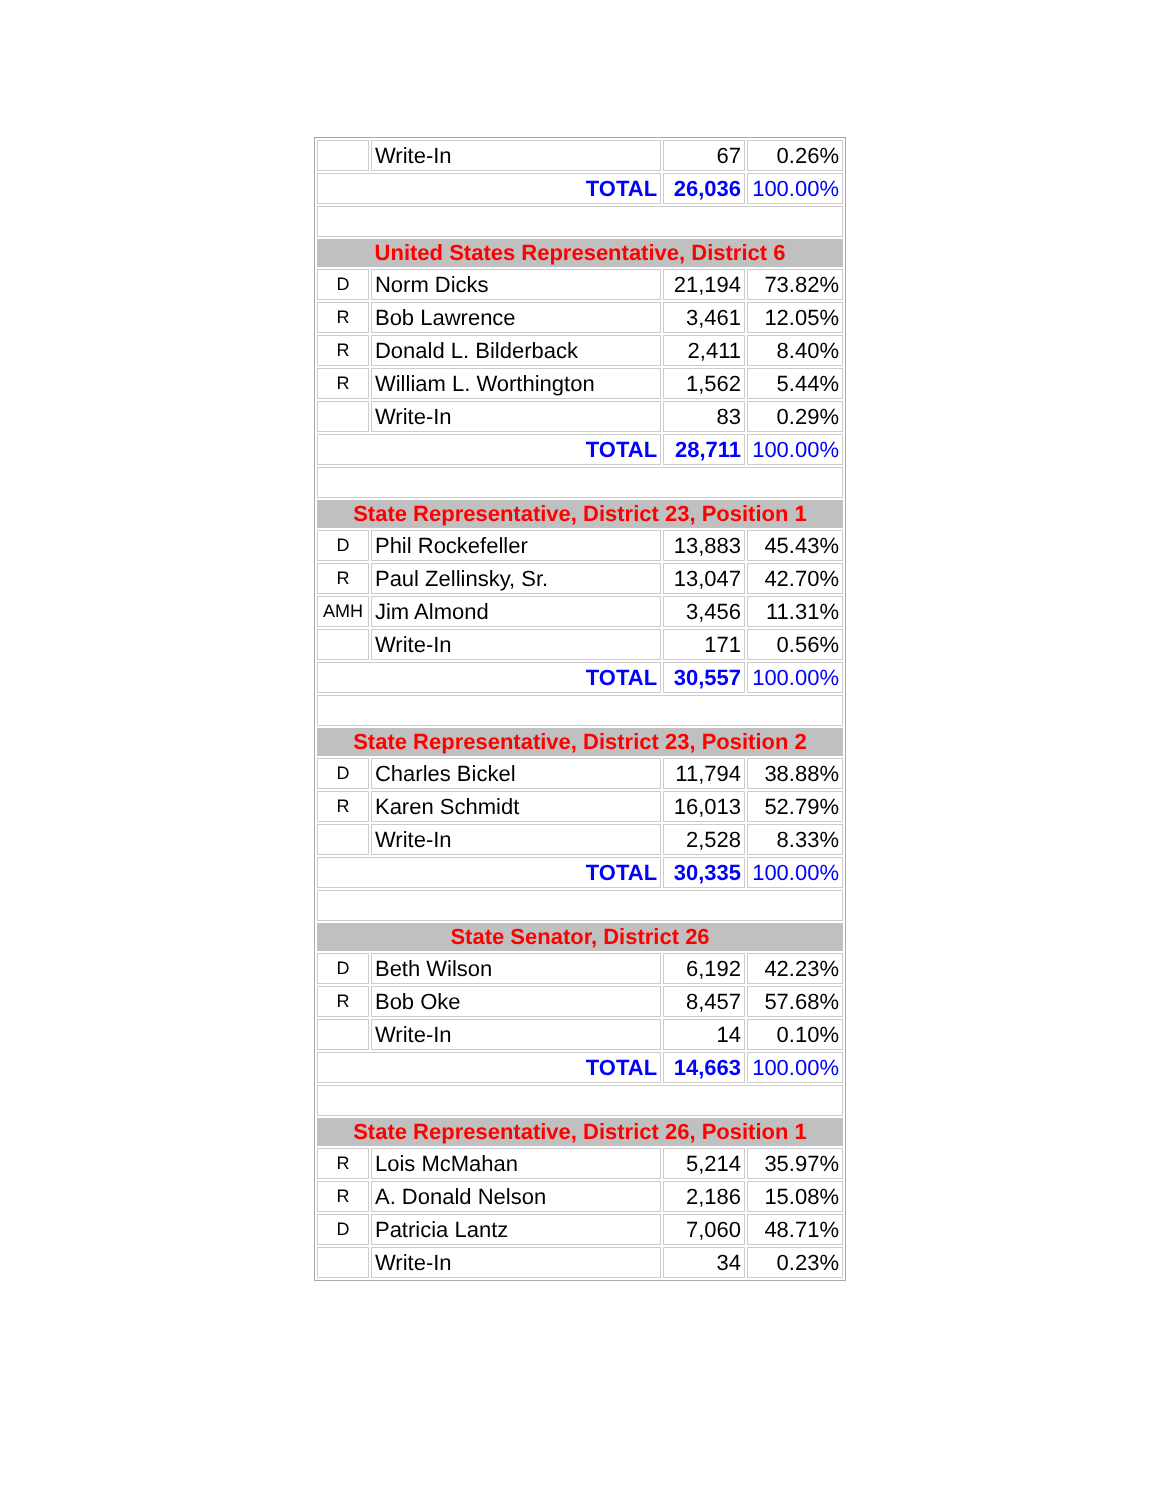| | Write-In | 67 | 0.26% |
| TOTAL | | 26,036 | 100.00% |
| United States Representative, District 6 | | | |
| D | Norm Dicks | 21,194 | 73.82% |
| R | Bob Lawrence | 3,461 | 12.05% |
| R | Donald L. Bilderback | 2,411 | 8.40% |
| R | William L. Worthington | 1,562 | 5.44% |
| | Write-In | 83 | 0.29% |
| TOTAL | | 28,711 | 100.00% |
| State Representative, District 23, Position 1 | | | |
| D | Phil Rockefeller | 13,883 | 45.43% |
| R | Paul Zellinsky, Sr. | 13,047 | 42.70% |
| AMH | Jim Almond | 3,456 | 11.31% |
| | Write-In | 171 | 0.56% |
| TOTAL | | 30,557 | 100.00% |
| State Representative, District 23, Position 2 | | | |
| D | Charles Bickel | 11,794 | 38.88% |
| R | Karen Schmidt | 16,013 | 52.79% |
| | Write-In | 2,528 | 8.33% |
| TOTAL | | 30,335 | 100.00% |
| State Senator, District 26 | | | |
| D | Beth Wilson | 6,192 | 42.23% |
| R | Bob Oke | 8,457 | 57.68% |
| | Write-In | 14 | 0.10% |
| TOTAL | | 14,663 | 100.00% |
| State Representative, District 26, Position 1 | | | |
| R | Lois McMahan | 5,214 | 35.97% |
| R | A. Donald Nelson | 2,186 | 15.08% |
| D | Patricia Lantz | 7,060 | 48.71% |
| | Write-In | 34 | 0.23% |